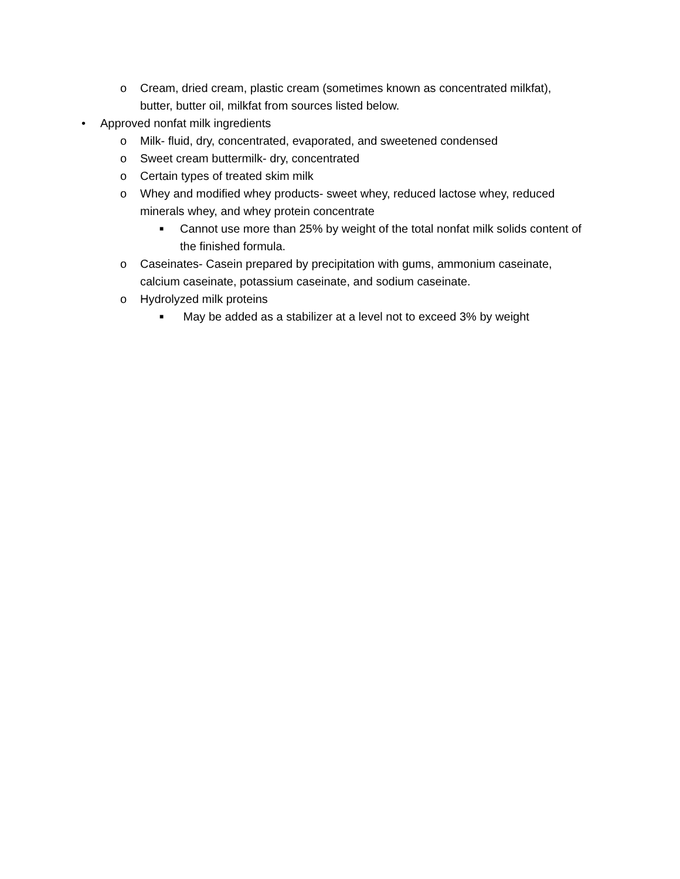o Cream, dried cream, plastic cream (sometimes known as concentrated milkfat), butter, butter oil, milkfat from sources listed below.
• Approved nonfat milk ingredients
o Milk- fluid, dry, concentrated, evaporated, and sweetened condensed
o Sweet cream buttermilk- dry, concentrated
o Certain types of treated skim milk
o Whey and modified whey products- sweet whey, reduced lactose whey, reduced minerals whey, and whey protein concentrate
■ Cannot use more than 25% by weight of the total nonfat milk solids content of the finished formula.
o Caseinates- Casein prepared by precipitation with gums, ammonium caseinate, calcium caseinate, potassium caseinate, and sodium caseinate.
o Hydrolyzed milk proteins
■ May be added as a stabilizer at a level not to exceed 3% by weight